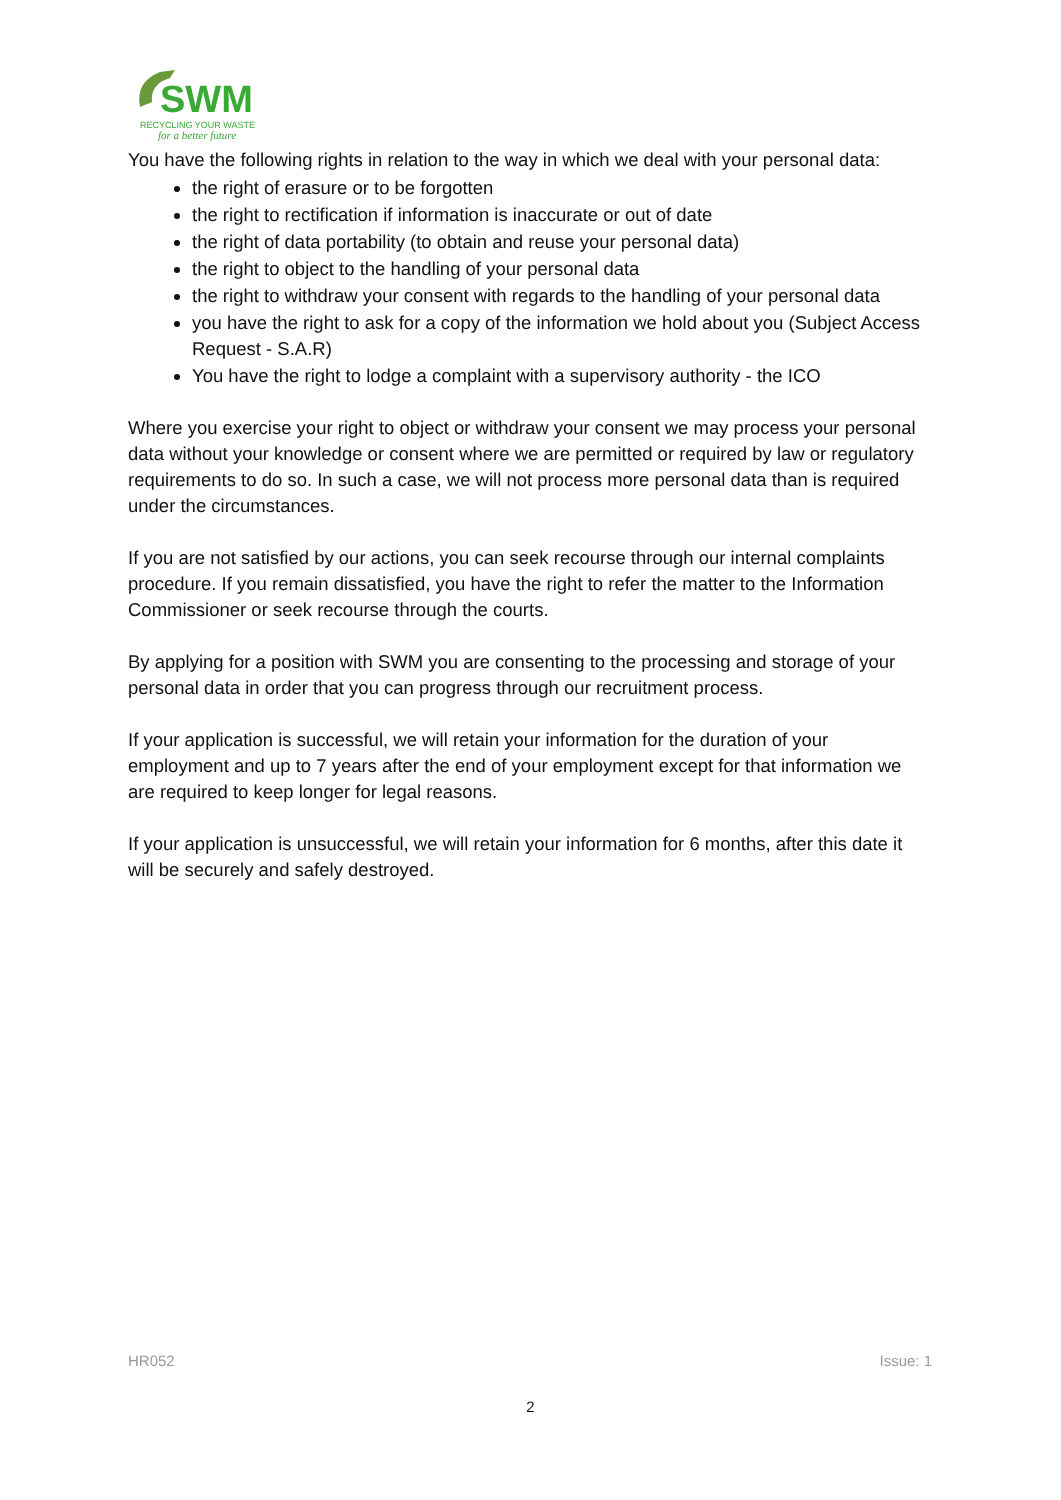SWM
RECYCLING YOUR WASTE
for a better future
You have the following rights in relation to the way in which we deal with your personal data:
the right of erasure or to be forgotten
the right to rectification if information is inaccurate or out of date
the right of data portability (to obtain and reuse your personal data)
the right to object to the handling of your personal data
the right to withdraw your consent with regards to the handling of your personal data
you have the right to ask for a copy of the information we hold about you (Subject Access Request - S.A.R)
You have the right to lodge a complaint with a supervisory authority - the ICO
Where you exercise your right to object or withdraw your consent we may process your personal data without your knowledge or consent where we are permitted or required by law or regulatory requirements to do so. In such a case, we will not process more personal data than is required under the circumstances.
If you are not satisfied by our actions, you can seek recourse through our internal complaints procedure. If you remain dissatisfied, you have the right to refer the matter to the Information Commissioner or seek recourse through the courts.
By applying for a position with SWM you are consenting to the processing and storage of your personal data in order that you can progress through our recruitment process.
If your application is successful, we will retain your information for the duration of your employment and up to 7 years after the end of your employment except for that information we are required to keep longer for legal reasons.
If your application is unsuccessful, we will retain your information for 6 months, after this date it will be securely and safely destroyed.
HR052 Issue: 1
2